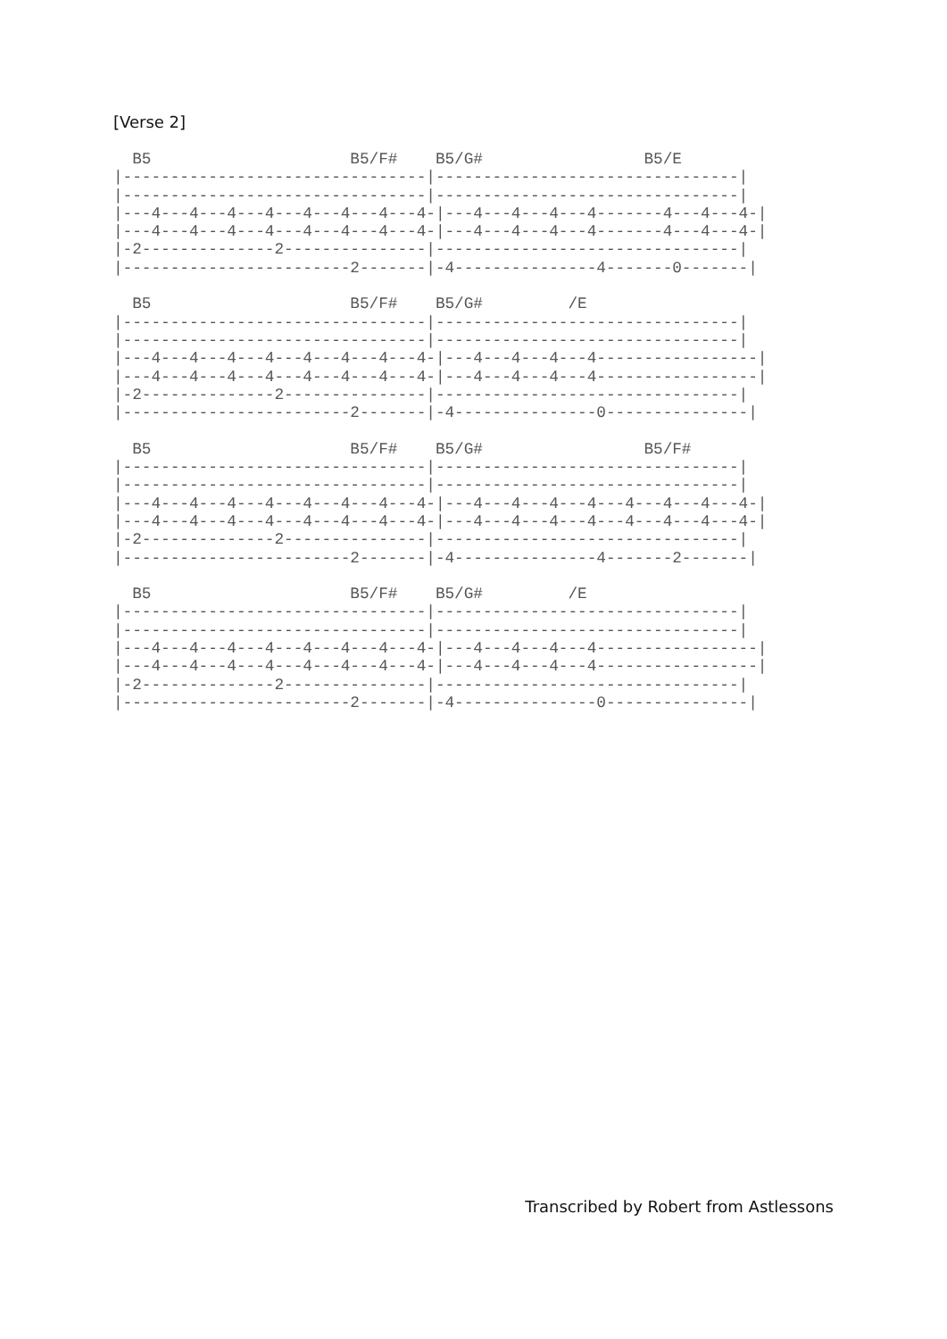[Verse 2]
  B5                     B5/F#    B5/G#                 B5/E
|--------------------------------|--------------------------------|
|--------------------------------|--------------------------------|
|---4---4---4---4---4---4---4---4-|---4---4---4---4-------4---4---4-|
|---4---4---4---4---4---4---4---4-|---4---4---4---4-------4---4---4-|
|-2--------------2---------------|--------------------------------|
|------------------------2-------|-4---------------4-------0-------|

  B5                     B5/F#    B5/G#         /E
|--------------------------------|--------------------------------|
|--------------------------------|--------------------------------|
|---4---4---4---4---4---4---4---4-|---4---4---4---4-----------------|
|---4---4---4---4---4---4---4---4-|---4---4---4---4-----------------|
|-2--------------2---------------|--------------------------------|
|------------------------2-------|-4---------------0---------------|

  B5                     B5/F#    B5/G#                 B5/F#
|--------------------------------|--------------------------------|
|--------------------------------|--------------------------------|
|---4---4---4---4---4---4---4---4-|---4---4---4---4---4---4---4---4-|
|---4---4---4---4---4---4---4---4-|---4---4---4---4---4---4---4---4-|
|-2--------------2---------------|--------------------------------|
|------------------------2-------|-4---------------4-------2-------|

  B5                     B5/F#    B5/G#         /E
|--------------------------------|--------------------------------|
|--------------------------------|--------------------------------|
|---4---4---4---4---4---4---4---4-|---4---4---4---4-----------------|
|---4---4---4---4---4---4---4---4-|---4---4---4---4-----------------|
|-2--------------2---------------|--------------------------------|
|------------------------2-------|-4---------------0---------------|
Transcribed by Robert from Astlessons